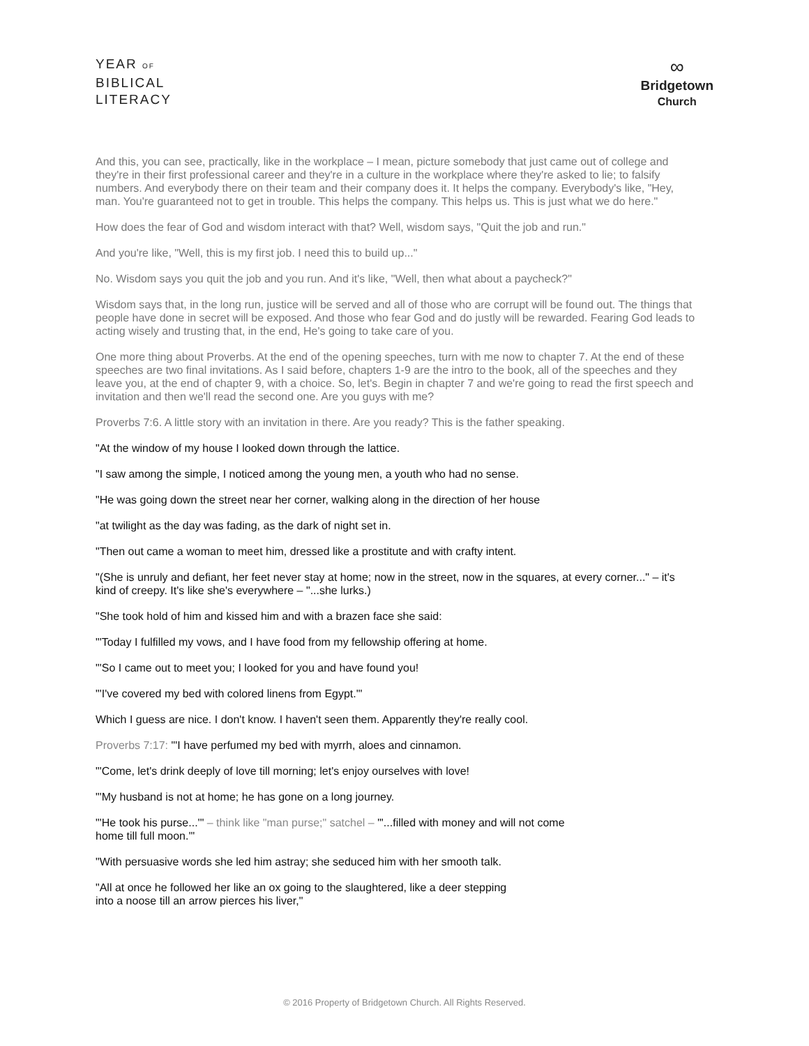YEAR OF
BIBLICAL
LITERACY
∞
Bridgetown
Church
And this, you can see, practically, like in the workplace – I mean, picture somebody that just came out of college and they're in their first professional career and they're in a culture in the workplace where they're asked to lie; to falsify numbers. And everybody there on their team and their company does it. It helps the company. Everybody's like, "Hey, man. You're guaranteed not to get in trouble. This helps the company. This helps us. This is just what we do here."
How does the fear of God and wisdom interact with that? Well, wisdom says, "Quit the job and run."
And you're like, "Well, this is my first job. I need this to build up..."
No. Wisdom says you quit the job and you run. And it's like, "Well, then what about a paycheck?"
Wisdom says that, in the long run, justice will be served and all of those who are corrupt will be found out. The things that people have done in secret will be exposed. And those who fear God and do justly will be rewarded. Fearing God leads to acting wisely and trusting that, in the end, He's going to take care of you.
One more thing about Proverbs. At the end of the opening speeches, turn with me now to chapter 7. At the end of these speeches are two final invitations. As I said before, chapters 1-9 are the intro to the book, all of the speeches and they leave you, at the end of chapter 9, with a choice. So, let's. Begin in chapter 7 and we're going to read the first speech and invitation and then we'll read the second one. Are you guys with me?
Proverbs 7:6. A little story with an invitation in there. Are you ready? This is the father speaking.
"At the window of my house I looked down through the lattice.
"I saw among the simple, I noticed among the young men, a youth who had no sense.
"He was going down the street near her corner, walking along in the direction of her house
"at twilight as the day was fading, as the dark of night set in.
"Then out came a woman to meet him, dressed like a prostitute and with crafty intent.
"(She is unruly and defiant, her feet never stay at home; now in the street, now in the squares, at every corner..." – it's kind of creepy. It's like she's everywhere – "...she lurks.)
"She took hold of him and kissed him and with a brazen face she said:
"'Today I fulfilled my vows, and I have food from my fellowship offering at home.
"'So I came out to meet you; I looked for you and have found you!
"'I've covered my bed with colored linens from Egypt.'"
Which I guess are nice. I don't know. I haven't seen them. Apparently they're really cool.
Proverbs 7:17: "'I have perfumed my bed with myrrh, aloes and cinnamon.
"'Come, let's drink deeply of love till morning; let's enjoy ourselves with love!
"'My husband is not at home; he has gone on a long journey.
"'He took his purse...'" – think like "man purse;" satchel – "'...filled with money and will not come
home till full moon.'"
"With persuasive words she led him astray; she seduced him with her smooth talk.
"All at once he followed her like an ox going to the slaughtered, like a deer stepping
into a noose till an arrow pierces his liver,"
© 2016 Property of Bridgetown Church. All Rights Reserved.